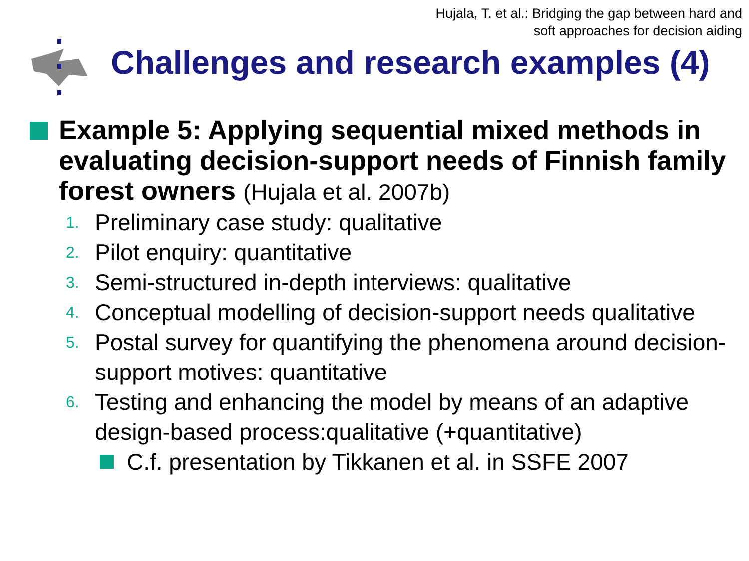Hujala, T. et al.: Bridging the gap between hard and
soft approaches for decision aiding
Challenges and research examples (4)
Example 5: Applying sequential mixed methods in evaluating decision-support needs of Finnish family forest owners (Hujala et al. 2007b)
1. Preliminary case study: qualitative
2. Pilot enquiry: quantitative
3. Semi-structured in-depth interviews: qualitative
4. Conceptual modelling of decision-support needs qualitative
5. Postal survey for quantifying the phenomena around decision-support motives: quantitative
6. Testing and enhancing the model by means of an adaptive design-based process:qualitative (+quantitative)
C.f. presentation by Tikkanen et al. in SSFE 2007